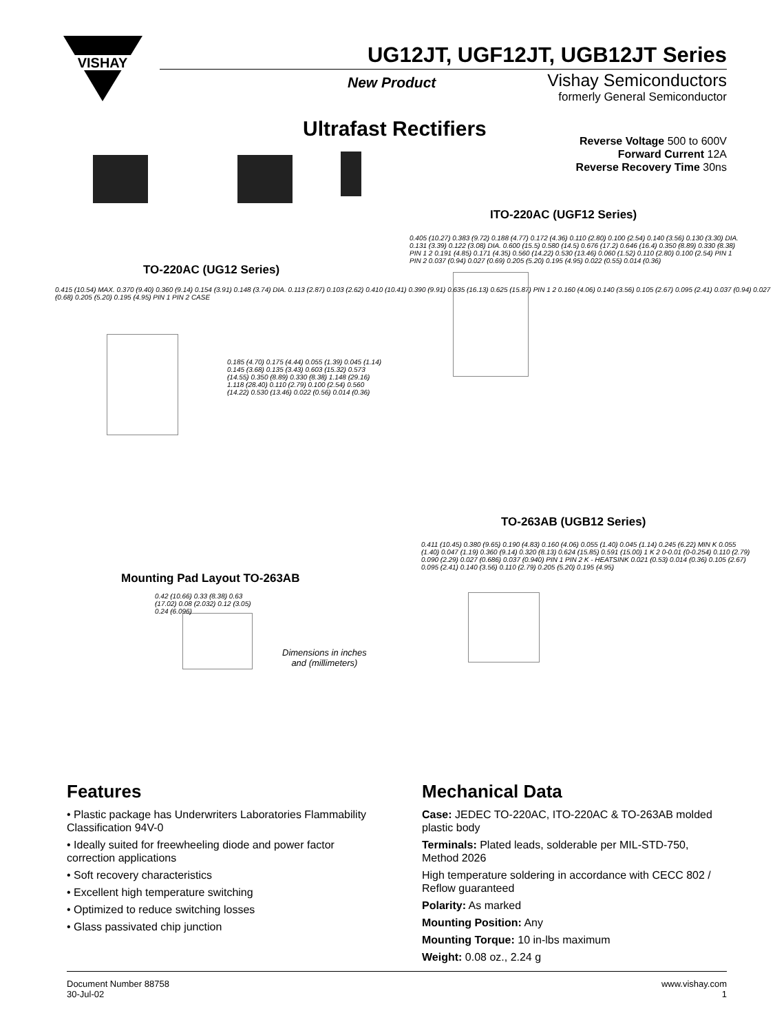VISHAY
UG12JT, UGF12JT, UGB12JT Series
New Product
Vishay Semiconductors
formerly General Semiconductor
Ultrafast Rectifiers
Reverse Voltage 500 to 600V
Forward Current 12A
Reverse Recovery Time 30ns
TO-220AC (UG12 Series)
0.415 (10.54) MAX. 0.370 (9.40) 0.360 (9.14) 0.154 (3.91) 0.148 (3.74) DIA. 0.113 (2.87) 0.103 (2.62) 0.410 (10.41) 0.390 (9.91) 0.635 (16.13) 0.625 (15.87) PIN 1 2 0.160 (4.06) 0.140 (3.56) 0.105 (2.67) 0.095 (2.41) 0.037 (0.94) 0.027 (0.68) 0.205 (5.20) 0.195 (4.95) PIN 1 PIN 2 CASE
0.185 (4.70) 0.175 (4.44) 0.055 (1.39) 0.045 (1.14) 0.145 (3.68) 0.135 (3.43) 0.603 (15.32) 0.573 (14.55) 0.350 (8.89) 0.330 (8.38) 1.148 (29.16) 1.118 (28.40) 0.110 (2.79) 0.100 (2.54) 0.560 (14.22) 0.530 (13.46) 0.022 (0.56) 0.014 (0.36)
ITO-220AC (UGF12 Series)
0.405 (10.27) 0.383 (9.72) 0.188 (4.77) 0.172 (4.36) 0.110 (2.80) 0.100 (2.54) 0.140 (3.56) 0.130 (3.30) DIA. 0.131 (3.39) 0.122 (3.08) DIA. 0.600 (15.5) 0.580 (14.5) 0.676 (17.2) 0.646 (16.4) 0.350 (8.89) 0.330 (8.38) PIN 1 2 0.191 (4.85) 0.171 (4.35) 0.560 (14.22) 0.530 (13.46) 0.060 (1.52) 0.110 (2.80) 0.100 (2.54) PIN 1 PIN 2 0.037 (0.94) 0.027 (0.69) 0.205 (5.20) 0.195 (4.95) 0.022 (0.55) 0.014 (0.36)
TO-263AB (UGB12 Series)
0.411 (10.45) 0.380 (9.65) 0.190 (4.83) 0.160 (4.06) 0.055 (1.40) 0.045 (1.14) 0.245 (6.22) MIN K 0.055 (1.40) 0.047 (1.19) 0.360 (9.14) 0.320 (8.13) 0.624 (15.85) 0.591 (15.00) 1 K 2 0-0.01 (0-0.254) 0.110 (2.79) 0.090 (2.29) 0.027 (0.686) 0.037 (0.940) PIN 1 PIN 2 K - HEATSINK 0.021 (0.53) 0.014 (0.36) 0.105 (2.67) 0.095 (2.41) 0.140 (3.56) 0.110 (2.79) 0.205 (5.20) 0.195 (4.95)
Mounting Pad Layout TO-263AB
0.42 (10.66) 0.33 (8.38) 0.63 (17.02) 0.08 (2.032) 0.12 (3.05) 0.24 (6.096)
Dimensions in inches
and (millimeters)
Features
• Plastic package has Underwriters Laboratories Flammability Classification 94V-0
• Ideally suited for freewheeling diode and power factor correction applications
• Soft recovery characteristics
• Excellent high temperature switching
• Optimized to reduce switching losses
• Glass passivated chip junction
Mechanical Data
Case: JEDEC TO-220AC, ITO-220AC & TO-263AB molded plastic body
Terminals: Plated leads, solderable per MIL-STD-750, Method 2026
High temperature soldering in accordance with CECC 802 / Reflow guaranteed
Polarity: As marked
Mounting Position: Any
Mounting Torque: 10 in-lbs maximum
Weight: 0.08 oz., 2.24 g
Document Number 88758
30-Jul-02
www.vishay.com
1